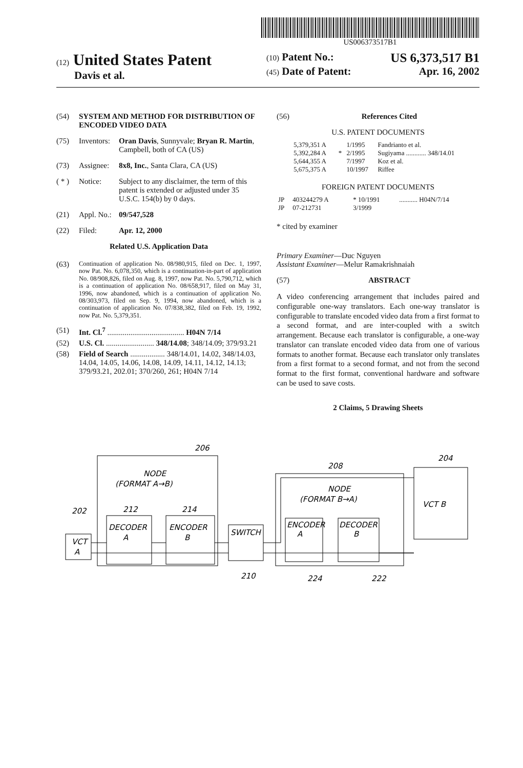US006373517B1
(12) United States Patent
Davis et al.
(10) Patent No.: US 6,373,517 B1
(45) Date of Patent: Apr. 16, 2002
(54) SYSTEM AND METHOD FOR DISTRIBUTION OF ENCODED VIDEO DATA
(75) Inventors: Oran Davis, Sunnyvale; Bryan R. Martin, Campbell, both of CA (US)
(73) Assignee: 8x8, Inc., Santa Clara, CA (US)
( * ) Notice: Subject to any disclaimer, the term of this patent is extended or adjusted under 35 U.S.C. 154(b) by 0 days.
(21) Appl. No.: 09/547,528
(22) Filed: Apr. 12, 2000
Related U.S. Application Data
(63) Continuation of application No. 08/980,915, filed on Dec. 1, 1997, now Pat. No. 6,078,350, which is a continuation-in-part of application No. 08/908,826, filed on Aug. 8, 1997, now Pat. No. 5,790,712, which is a continuation of application No. 08/658,917, filed on May 31, 1996, now abandoned, which is a continuation of application No. 08/303,973, filed on Sep. 9, 1994, now abandoned, which is a continuation of application No. 07/838,382, filed on Feb. 19, 1992, now Pat. No. 5,379,351.
(51) Int. Cl.<sup>7</sup> ........................................ H04N 7/14
(52) U.S. Cl. ......................... 348/14.08; 348/14.09; 379/93.21
(58) Field of Search .................. 348/14.01, 14.02, 348/14.03, 14.04, 14.05, 14.06, 14.08, 14.09, 14.11, 14.12, 14.13; 379/93.21, 202.01; 370/260, 261; H04N 7/14
(56) References Cited
U.S. PATENT DOCUMENTS
| 5,379,351 A | | 1/1995 | Fandrianto et al. |
| 5,392,284 A | * | 2/1995 | Sugiyama ............ 348/14.01 |
| 5,644,355 A | | 7/1997 | Koz et al. |
| 5,675,375 A | | 10/1997 | Riffee |
FOREIGN PATENT DOCUMENTS
| JP | 403244279 A | * 10/1991 | ........... H04N/7/14 |
| JP | 07-212731 | 3/1999 | |
* cited by examiner
Primary Examiner—Duc Nguyen
Assistant Examiner—Melur Ramakrishnaiah
(57) ABSTRACT
A video conferencing arrangement that includes paired and configurable one-way translators. Each one-way translator is configurable to translate encoded video data from a first format to a second format, and are inter-coupled with a switch arrangement. Because each translator is configurable, a one-way translator can translate encoded video data from one of various formats to another format. Because each translator only translates from a first format to a second format, and not from the second format to the first format, conventional hardware and software can be used to save costs.
2 Claims, 5 Drawing Sheets
NODE
(FORMAT A→B)
206
DECODER
A
ENCODER
B
VCT
A
202
212
214
SWITCH
210
208
NODE
(FORMAT B→A)
ENCODER
A
DECODER
B
224
222
VCT B
204